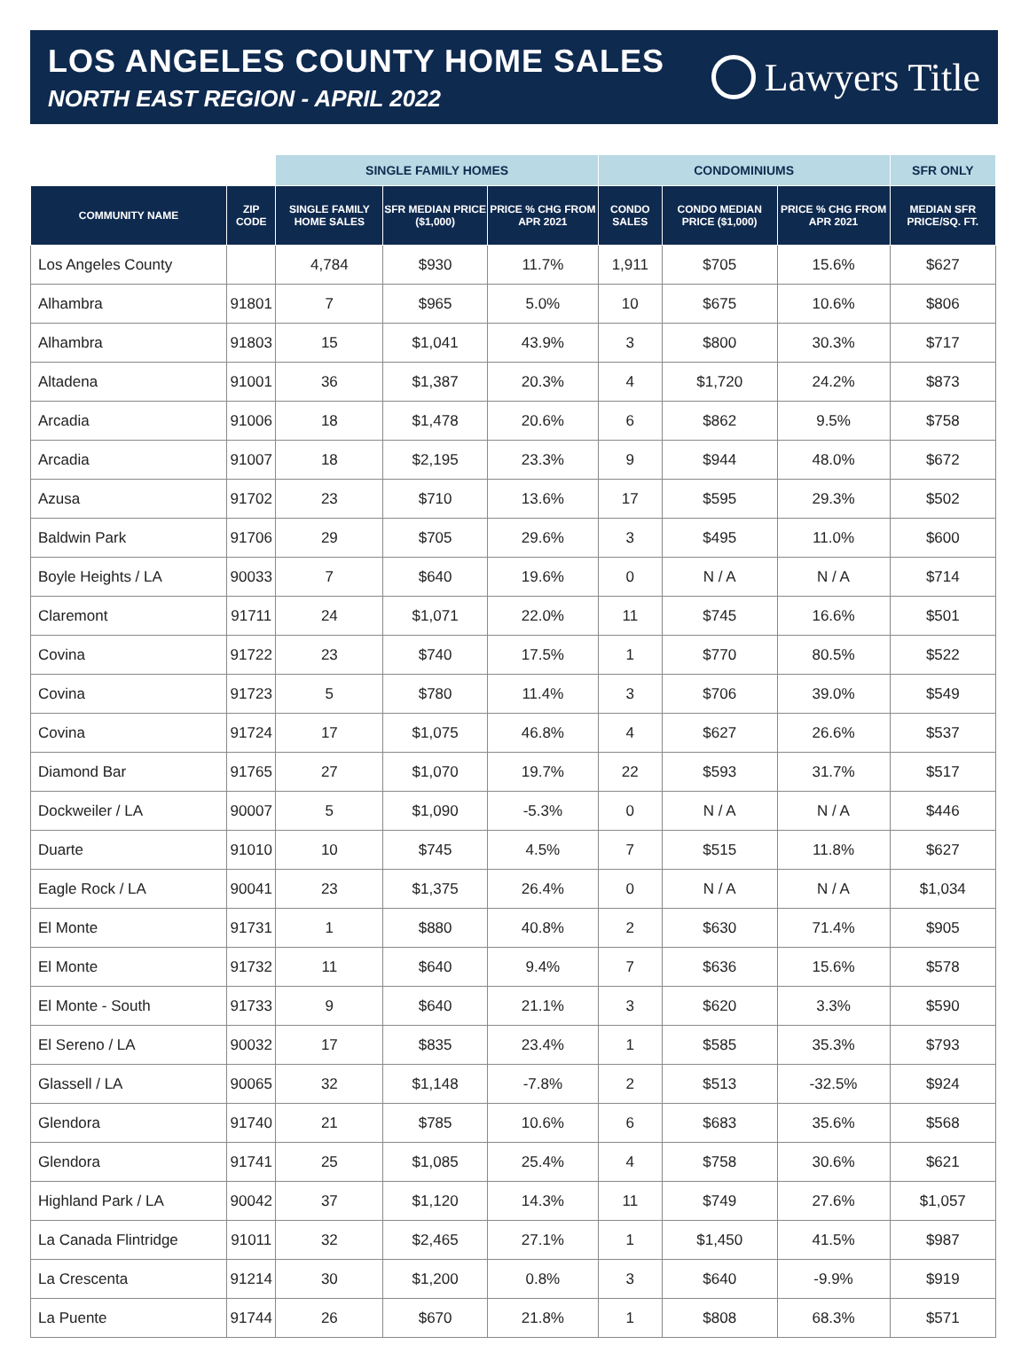LOS ANGELES COUNTY HOME SALES
NORTH EAST REGION - APRIL 2022
Lawyers Title
| | | SINGLE FAMILY HOMES | | | CONDOMINIUMS | | | SFR ONLY |
| --- | --- | --- | --- | --- | --- | --- | --- | --- |
| COMMUNITY NAME | ZIP CODE | SINGLE FAMILY HOME SALES | SFR MEDIAN PRICE ($1,000) | PRICE % CHG FROM APR 2021 | CONDO SALES | CONDO MEDIAN PRICE ($1,000) | PRICE % CHG FROM APR 2021 | MEDIAN SFR PRICE/SQ. FT. |
| Los Angeles County | | 4,784 | $930 | 11.7% | 1,911 | $705 | 15.6% | $627 |
| Alhambra | 91801 | 7 | $965 | 5.0% | 10 | $675 | 10.6% | $806 |
| Alhambra | 91803 | 15 | $1,041 | 43.9% | 3 | $800 | 30.3% | $717 |
| Altadena | 91001 | 36 | $1,387 | 20.3% | 4 | $1,720 | 24.2% | $873 |
| Arcadia | 91006 | 18 | $1,478 | 20.6% | 6 | $862 | 9.5% | $758 |
| Arcadia | 91007 | 18 | $2,195 | 23.3% | 9 | $944 | 48.0% | $672 |
| Azusa | 91702 | 23 | $710 | 13.6% | 17 | $595 | 29.3% | $502 |
| Baldwin Park | 91706 | 29 | $705 | 29.6% | 3 | $495 | 11.0% | $600 |
| Boyle Heights / LA | 90033 | 7 | $640 | 19.6% | 0 | N / A | N / A | $714 |
| Claremont | 91711 | 24 | $1,071 | 22.0% | 11 | $745 | 16.6% | $501 |
| Covina | 91722 | 23 | $740 | 17.5% | 1 | $770 | 80.5% | $522 |
| Covina | 91723 | 5 | $780 | 11.4% | 3 | $706 | 39.0% | $549 |
| Covina | 91724 | 17 | $1,075 | 46.8% | 4 | $627 | 26.6% | $537 |
| Diamond Bar | 91765 | 27 | $1,070 | 19.7% | 22 | $593 | 31.7% | $517 |
| Dockweiler / LA | 90007 | 5 | $1,090 | -5.3% | 0 | N / A | N / A | $446 |
| Duarte | 91010 | 10 | $745 | 4.5% | 7 | $515 | 11.8% | $627 |
| Eagle Rock / LA | 90041 | 23 | $1,375 | 26.4% | 0 | N / A | N / A | $1,034 |
| El Monte | 91731 | 1 | $880 | 40.8% | 2 | $630 | 71.4% | $905 |
| El Monte | 91732 | 11 | $640 | 9.4% | 7 | $636 | 15.6% | $578 |
| El Monte - South | 91733 | 9 | $640 | 21.1% | 3 | $620 | 3.3% | $590 |
| El Sereno / LA | 90032 | 17 | $835 | 23.4% | 1 | $585 | 35.3% | $793 |
| Glassell / LA | 90065 | 32 | $1,148 | -7.8% | 2 | $513 | -32.5% | $924 |
| Glendora | 91740 | 21 | $785 | 10.6% | 6 | $683 | 35.6% | $568 |
| Glendora | 91741 | 25 | $1,085 | 25.4% | 4 | $758 | 30.6% | $621 |
| Highland Park / LA | 90042 | 37 | $1,120 | 14.3% | 11 | $749 | 27.6% | $1,057 |
| La Canada Flintridge | 91011 | 32 | $2,465 | 27.1% | 1 | $1,450 | 41.5% | $987 |
| La Crescenta | 91214 | 30 | $1,200 | 0.8% | 3 | $640 | -9.9% | $919 |
| La Puente | 91744 | 26 | $670 | 21.8% | 1 | $808 | 68.3% | $571 |